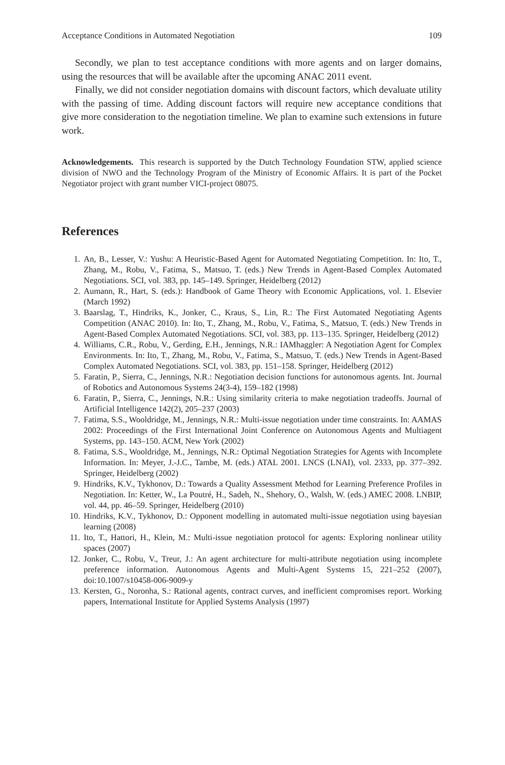Acceptance Conditions in Automated Negotiation 109
Secondly, we plan to test acceptance conditions with more agents and on larger domains, using the resources that will be available after the upcoming ANAC 2011 event.
Finally, we did not consider negotiation domains with discount factors, which devaluate utility with the passing of time. Adding discount factors will require new acceptance conditions that give more consideration to the negotiation timeline. We plan to examine such extensions in future work.
Acknowledgements. This research is supported by the Dutch Technology Foundation STW, applied science division of NWO and the Technology Program of the Ministry of Economic Affairs. It is part of the Pocket Negotiator project with grant number VICI-project 08075.
References
1. An, B., Lesser, V.: Yushu: A Heuristic-Based Agent for Automated Negotiating Competition. In: Ito, T., Zhang, M., Robu, V., Fatima, S., Matsuo, T. (eds.) New Trends in Agent-Based Complex Automated Negotiations. SCI, vol. 383, pp. 145–149. Springer, Heidelberg (2012)
2. Aumann, R., Hart, S. (eds.): Handbook of Game Theory with Economic Applications, vol. 1. Elsevier (March 1992)
3. Baarslag, T., Hindriks, K., Jonker, C., Kraus, S., Lin, R.: The First Automated Negotiating Agents Competition (ANAC 2010). In: Ito, T., Zhang, M., Robu, V., Fatima, S., Matsuo, T. (eds.) New Trends in Agent-Based Complex Automated Negotiations. SCI, vol. 383, pp. 113–135. Springer, Heidelberg (2012)
4. Williams, C.R., Robu, V., Gerding, E.H., Jennings, N.R.: IAMhaggler: A Negotiation Agent for Complex Environments. In: Ito, T., Zhang, M., Robu, V., Fatima, S., Matsuo, T. (eds.) New Trends in Agent-Based Complex Automated Negotiations. SCI, vol. 383, pp. 151–158. Springer, Heidelberg (2012)
5. Faratin, P., Sierra, C., Jennings, N.R.: Negotiation decision functions for autonomous agents. Int. Journal of Robotics and Autonomous Systems 24(3-4), 159–182 (1998)
6. Faratin, P., Sierra, C., Jennings, N.R.: Using similarity criteria to make negotiation tradeoffs. Journal of Artificial Intelligence 142(2), 205–237 (2003)
7. Fatima, S.S., Wooldridge, M., Jennings, N.R.: Multi-issue negotiation under time constraints. In: AAMAS 2002: Proceedings of the First International Joint Conference on Autonomous Agents and Multiagent Systems, pp. 143–150. ACM, New York (2002)
8. Fatima, S.S., Wooldridge, M., Jennings, N.R.: Optimal Negotiation Strategies for Agents with Incomplete Information. In: Meyer, J.-J.C., Tambe, M. (eds.) ATAL 2001. LNCS (LNAI), vol. 2333, pp. 377–392. Springer, Heidelberg (2002)
9. Hindriks, K.V., Tykhonov, D.: Towards a Quality Assessment Method for Learning Preference Profiles in Negotiation. In: Ketter, W., La Poutré, H., Sadeh, N., Shehory, O., Walsh, W. (eds.) AMEC 2008. LNBIP, vol. 44, pp. 46–59. Springer, Heidelberg (2010)
10. Hindriks, K.V., Tykhonov, D.: Opponent modelling in automated multi-issue negotiation using bayesian learning (2008)
11. Ito, T., Hattori, H., Klein, M.: Multi-issue negotiation protocol for agents: Exploring nonlinear utility spaces (2007)
12. Jonker, C., Robu, V., Treur, J.: An agent architecture for multi-attribute negotiation using incomplete preference information. Autonomous Agents and Multi-Agent Systems 15, 221–252 (2007), doi:10.1007/s10458-006-9009-y
13. Kersten, G., Noronha, S.: Rational agents, contract curves, and inefficient compromises report. Working papers, International Institute for Applied Systems Analysis (1997)